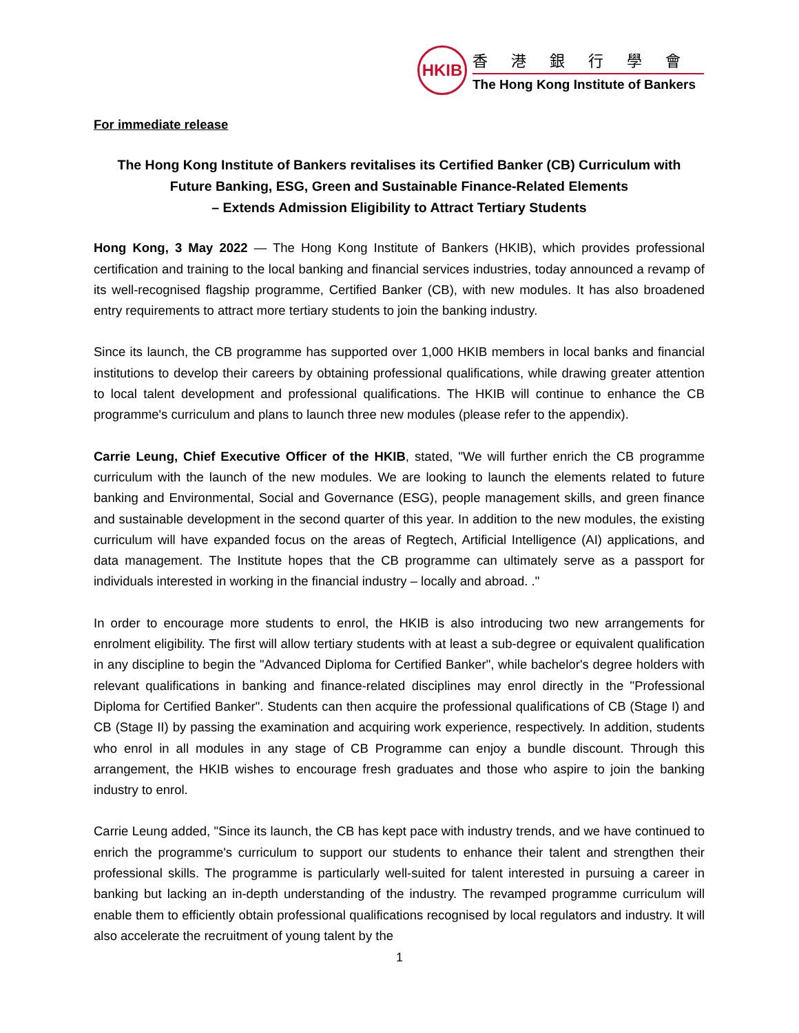HKIB
香港銀行學會
The Hong Kong Institute of Bankers
For immediate release
The Hong Kong Institute of Bankers revitalises its Certified Banker (CB) Curriculum with
Future Banking, ESG, Green and Sustainable Finance-Related Elements
– Extends Admission Eligibility to Attract Tertiary Students
Hong Kong, 3 May 2022 — The Hong Kong Institute of Bankers (HKIB), which provides professional certification and training to the local banking and financial services industries, today announced a revamp of its well-recognised flagship programme, Certified Banker (CB), with new modules. It has also broadened entry requirements to attract more tertiary students to join the banking industry.
Since its launch, the CB programme has supported over 1,000 HKIB members in local banks and financial institutions to develop their careers by obtaining professional qualifications, while drawing greater attention to local talent development and professional qualifications. The HKIB will continue to enhance the CB programme's curriculum and plans to launch three new modules (please refer to the appendix).
Carrie Leung, Chief Executive Officer of the HKIB, stated, "We will further enrich the CB programme curriculum with the launch of the new modules. We are looking to launch the elements related to future banking and Environmental, Social and Governance (ESG), people management skills, and green finance and sustainable development in the second quarter of this year. In addition to the new modules, the existing curriculum will have expanded focus on the areas of Regtech, Artificial Intelligence (AI) applications, and data management. The Institute hopes that the CB programme can ultimately serve as a passport for individuals interested in working in the financial industry – locally and abroad. ."
In order to encourage more students to enrol, the HKIB is also introducing two new arrangements for enrolment eligibility. The first will allow tertiary students with at least a sub-degree or equivalent qualification in any discipline to begin the "Advanced Diploma for Certified Banker", while bachelor's degree holders with relevant qualifications in banking and finance-related disciplines may enrol directly in the "Professional Diploma for Certified Banker". Students can then acquire the professional qualifications of CB (Stage I) and CB (Stage II) by passing the examination and acquiring work experience, respectively. In addition, students who enrol in all modules in any stage of CB Programme can enjoy a bundle discount. Through this arrangement, the HKIB wishes to encourage fresh graduates and those who aspire to join the banking industry to enrol.
Carrie Leung added, "Since its launch, the CB has kept pace with industry trends, and we have continued to enrich the programme's curriculum to support our students to enhance their talent and strengthen their professional skills. The programme is particularly well-suited for talent interested in pursuing a career in banking but lacking an in-depth understanding of the industry. The revamped programme curriculum will enable them to efficiently obtain professional qualifications recognised by local regulators and industry. It will also accelerate the recruitment of young talent by the
1